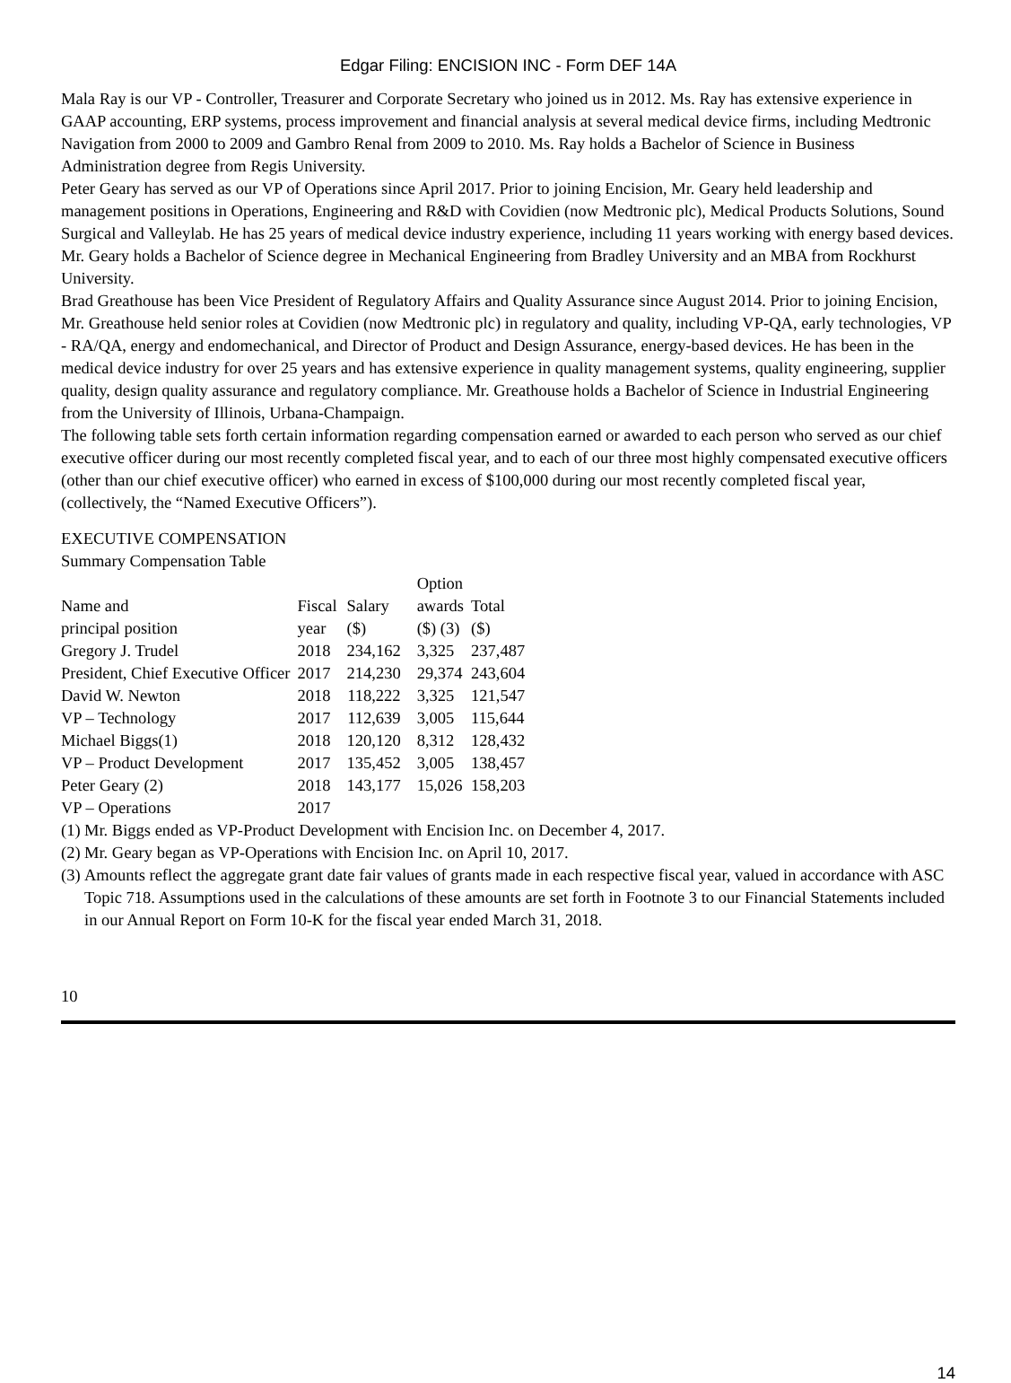Edgar Filing: ENCISION INC - Form DEF 14A
Mala Ray is our VP - Controller, Treasurer and Corporate Secretary who joined us in 2012. Ms. Ray has extensive experience in GAAP accounting, ERP systems, process improvement and financial analysis at several medical device firms, including Medtronic Navigation from 2000 to 2009 and Gambro Renal from 2009 to 2010. Ms. Ray holds a Bachelor of Science in Business Administration degree from Regis University.
Peter Geary has served as our VP of Operations since April 2017. Prior to joining Encision, Mr. Geary held leadership and management positions in Operations, Engineering and R&D with Covidien (now Medtronic plc), Medical Products Solutions, Sound Surgical and Valleylab. He has 25 years of medical device industry experience, including 11 years working with energy based devices. Mr. Geary holds a Bachelor of Science degree in Mechanical Engineering from Bradley University and an MBA from Rockhurst University.
Brad Greathouse has been Vice President of Regulatory Affairs and Quality Assurance since August 2014. Prior to joining Encision, Mr. Greathouse held senior roles at Covidien (now Medtronic plc) in regulatory and quality, including VP-QA, early technologies, VP - RA/QA, energy and endomechanical, and Director of Product and Design Assurance, energy-based devices. He has been in the medical device industry for over 25 years and has extensive experience in quality management systems, quality engineering, supplier quality, design quality assurance and regulatory compliance. Mr. Greathouse holds a Bachelor of Science in Industrial Engineering from the University of Illinois, Urbana-Champaign.
The following table sets forth certain information regarding compensation earned or awarded to each person who served as our chief executive officer during our most recently completed fiscal year, and to each of our three most highly compensated executive officers (other than our chief executive officer) who earned in excess of $100,000 during our most recently completed fiscal year, (collectively, the “Named Executive Officers”).
EXECUTIVE COMPENSATION
Summary Compensation Table
| Name and principal position | Fiscal year | Salary ($) | Option awards ($) (3) | Total ($) |
| --- | --- | --- | --- | --- |
| Gregory J. Trudel | 2018 | 234,162 | 3,325 | 237,487 |
| President, Chief Executive Officer | 2017 | 214,230 | 29,374 | 243,604 |
| David W. Newton | 2018 | 118,222 | 3,325 | 121,547 |
| VP – Technology | 2017 | 112,639 | 3,005 | 115,644 |
| Michael Biggs(1) | 2018 | 120,120 | 8,312 | 128,432 |
| VP – Product Development | 2017 | 135,452 | 3,005 | 138,457 |
| Peter Geary (2) | 2018 | 143,177 | 15,026 | 158,203 |
| VP – Operations | 2017 | | | |
(1) Mr. Biggs ended as VP-Product Development with Encision Inc. on December 4, 2017.
(2) Mr. Geary began as VP-Operations with Encision Inc. on April 10, 2017.
(3) Amounts reflect the aggregate grant date fair values of grants made in each respective fiscal year, valued in accordance with ASC Topic 718. Assumptions used in the calculations of these amounts are set forth in Footnote 3 to our Financial Statements included in our Annual Report on Form 10-K for the fiscal year ended March 31, 2018.
10
14